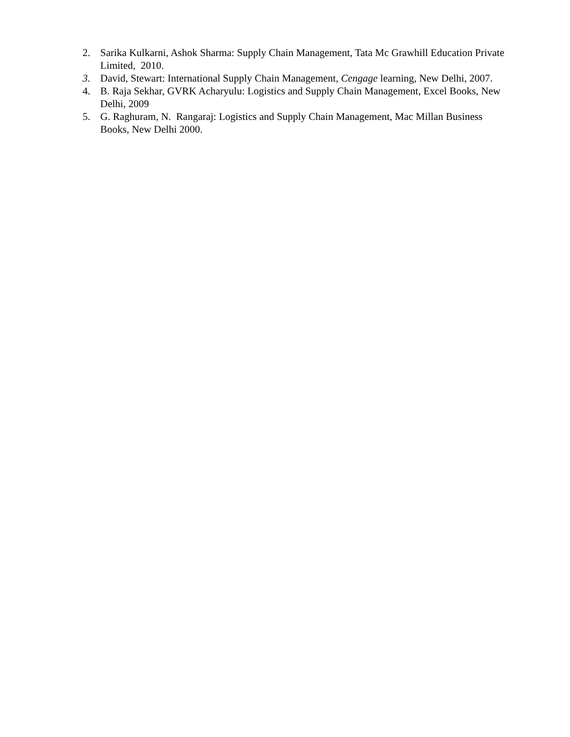2. Sarika Kulkarni, Ashok Sharma: Supply Chain Management, Tata Mc Grawhill Education Private Limited, 2010.
3. David, Stewart: International Supply Chain Management, Cengage learning, New Delhi, 2007.
4. B. Raja Sekhar, GVRK Acharyulu: Logistics and Supply Chain Management, Excel Books, New Delhi, 2009
5. G. Raghuram, N. Rangaraj: Logistics and Supply Chain Management, Mac Millan Business Books, New Delhi 2000.